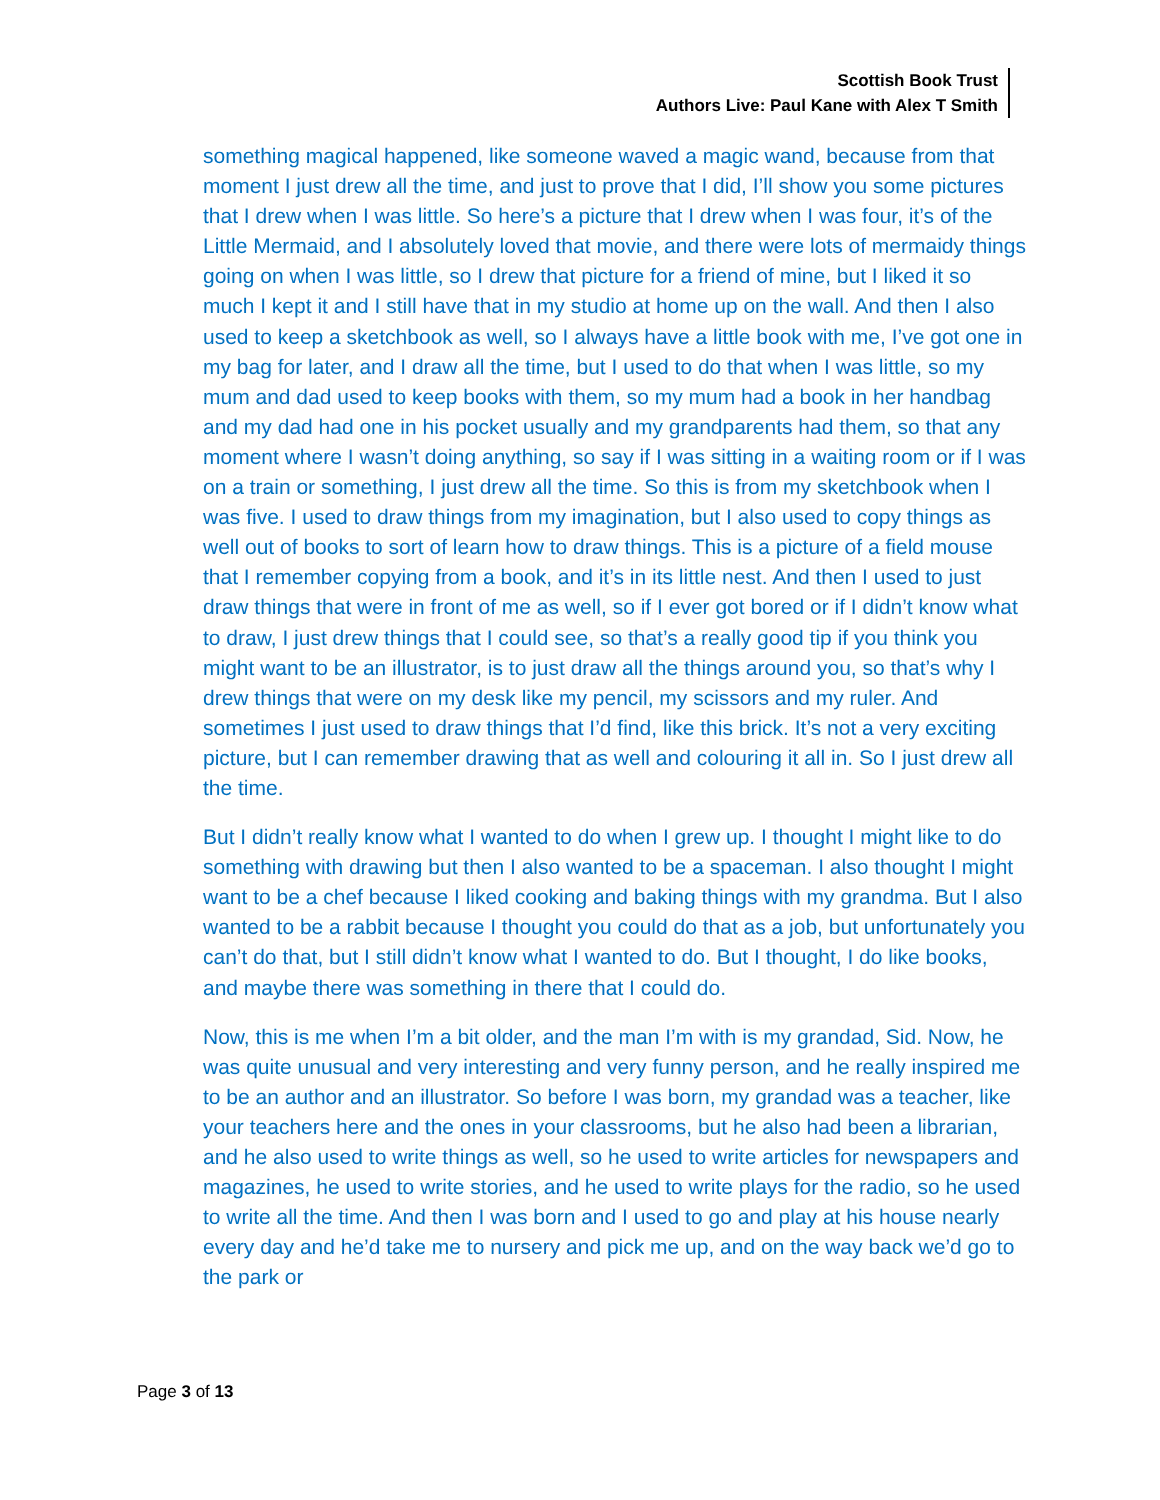Scottish Book Trust
Authors Live: Paul Kane with Alex T Smith
something magical happened, like someone waved a magic wand, because from that moment I just drew all the time, and just to prove that I did, I’ll show you some pictures that I drew when I was little. So here’s a picture that I drew when I was four, it’s of the Little Mermaid, and I absolutely loved that movie, and there were lots of mermaidy things going on when I was little, so I drew that picture for a friend of mine, but I liked it so much I kept it and I still have that in my studio at home up on the wall. And then I also used to keep a sketchbook as well, so I always have a little book with me, I’ve got one in my bag for later, and I draw all the time, but I used to do that when I was little, so my mum and dad used to keep books with them, so my mum had a book in her handbag and my dad had one in his pocket usually and my grandparents had them, so that any moment where I wasn’t doing anything, so say if I was sitting in a waiting room or if I was on a train or something, I just drew all the time. So this is from my sketchbook when I was five. I used to draw things from my imagination, but I also used to copy things as well out of books to sort of learn how to draw things. This is a picture of a field mouse that I remember copying from a book, and it’s in its little nest. And then I used to just draw things that were in front of me as well, so if I ever got bored or if I didn’t know what to draw, I just drew things that I could see, so that’s a really good tip if you think you might want to be an illustrator, is to just draw all the things around you, so that’s why I drew things that were on my desk like my pencil, my scissors and my ruler. And sometimes I just used to draw things that I’d find, like this brick. It’s not a very exciting picture, but I can remember drawing that as well and colouring it all in. So I just drew all the time.
But I didn’t really know what I wanted to do when I grew up. I thought I might like to do something with drawing but then I also wanted to be a spaceman. I also thought I might want to be a chef because I liked cooking and baking things with my grandma. But I also wanted to be a rabbit because I thought you could do that as a job, but unfortunately you can’t do that, but I still didn’t know what I wanted to do. But I thought, I do like books, and maybe there was something in there that I could do.
Now, this is me when I’m a bit older, and the man I’m with is my grandad, Sid. Now, he was quite unusual and very interesting and very funny person, and he really inspired me to be an author and an illustrator. So before I was born, my grandad was a teacher, like your teachers here and the ones in your classrooms, but he also had been a librarian, and he also used to write things as well, so he used to write articles for newspapers and magazines, he used to write stories, and he used to write plays for the radio, so he used to write all the time. And then I was born and I used to go and play at his house nearly every day and he’d take me to nursery and pick me up, and on the way back we’d go to the park or
Page 3 of 13